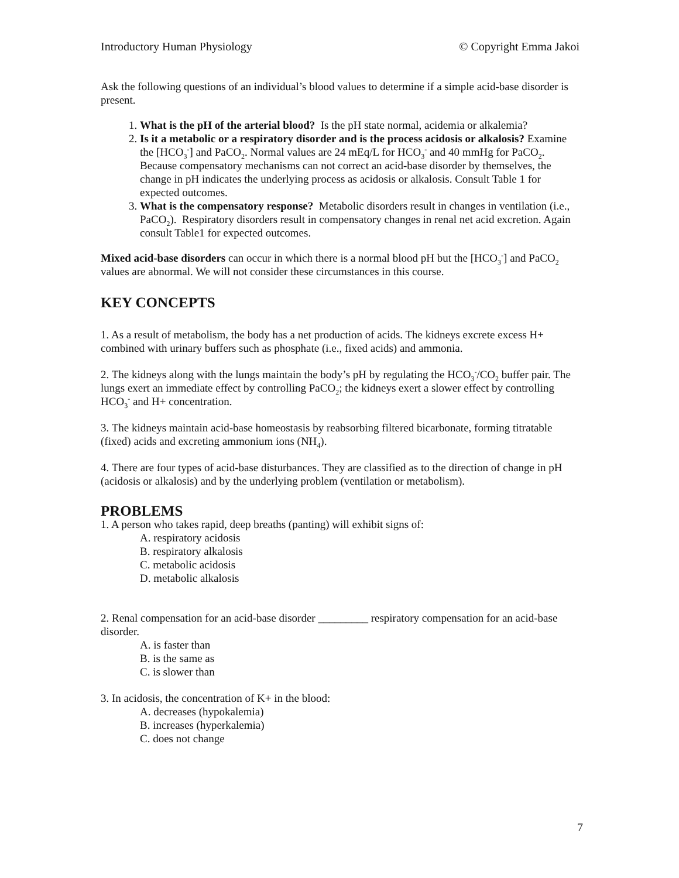Introductory Human Physiology © Copyright Emma Jakoi
Ask the following questions of an individual’s blood values to determine if a simple acid-base disorder is present.
1. What is the pH of the arterial blood? Is the pH state normal, acidemia or alkalemia?
2. Is it a metabolic or a respiratory disorder and is the process acidosis or alkalosis? Examine the [HCO<sub>3</sub><sup>-</sup>] and PaCO<sub>2</sub>. Normal values are 24 mEq/L for HCO<sub>3</sub><sup>-</sup> and 40 mmHg for PaCO<sub>2</sub>. Because compensatory mechanisms can not correct an acid-base disorder by themselves, the change in pH indicates the underlying process as acidosis or alkalosis. Consult Table 1 for expected outcomes.
3. What is the compensatory response? Metabolic disorders result in changes in ventilation (i.e., PaCO<sub>2</sub>). Respiratory disorders result in compensatory changes in renal net acid excretion. Again consult Table1 for expected outcomes.
Mixed acid-base disorders can occur in which there is a normal blood pH but the [HCO<sub>3</sub><sup>-</sup>] and PaCO<sub>2</sub> values are abnormal. We will not consider these circumstances in this course.
KEY CONCEPTS
1. As a result of metabolism, the body has a net production of acids. The kidneys excrete excess H+ combined with urinary buffers such as phosphate (i.e., fixed acids) and ammonia.
2. The kidneys along with the lungs maintain the body’s pH by regulating the HCO<sub>3</sub><sup>-</sup>/CO<sub>2</sub> buffer pair. The lungs exert an immediate effect by controlling PaCO<sub>2</sub>; the kidneys exert a slower effect by controlling HCO<sub>3</sub><sup>-</sup> and H+ concentration.
3. The kidneys maintain acid-base homeostasis by reabsorbing filtered bicarbonate, forming titratable (fixed) acids and excreting ammonium ions (NH<sub>4</sub>).
4. There are four types of acid-base disturbances. They are classified as to the direction of change in pH (acidosis or alkalosis) and by the underlying problem (ventilation or metabolism).
PROBLEMS
1. A person who takes rapid, deep breaths (panting) will exhibit signs of:
A. respiratory acidosis
B. respiratory alkalosis
C. metabolic acidosis
D. metabolic alkalosis
2. Renal compensation for an acid-base disorder _________ respiratory compensation for an acid-base disorder.
A. is faster than
B. is the same as
C. is slower than
3. In acidosis, the concentration of K+ in the blood:
A. decreases (hypokalemia)
B. increases (hyperkalemia)
C. does not change
7